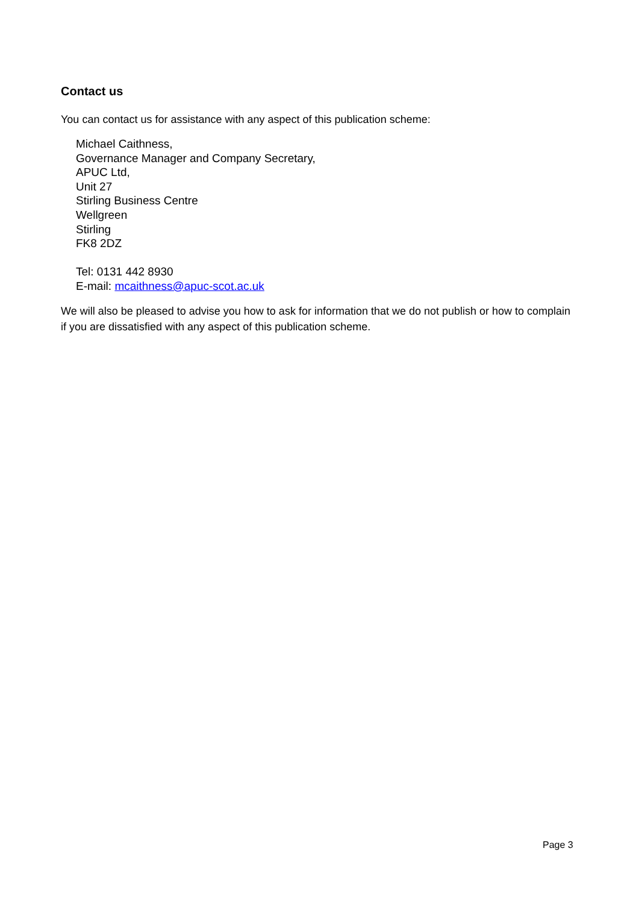Contact us
You can contact us for assistance with any aspect of this publication scheme:
Michael Caithness,
Governance Manager and Company Secretary,
APUC Ltd,
Unit 27
Stirling Business Centre
Wellgreen
Stirling
FK8 2DZ
Tel: 0131 442 8930
E-mail: mcaithness@apuc-scot.ac.uk
We will also be pleased to advise you how to ask for information that we do not publish or how to complain if you are dissatisfied with any aspect of this publication scheme.
Page 3